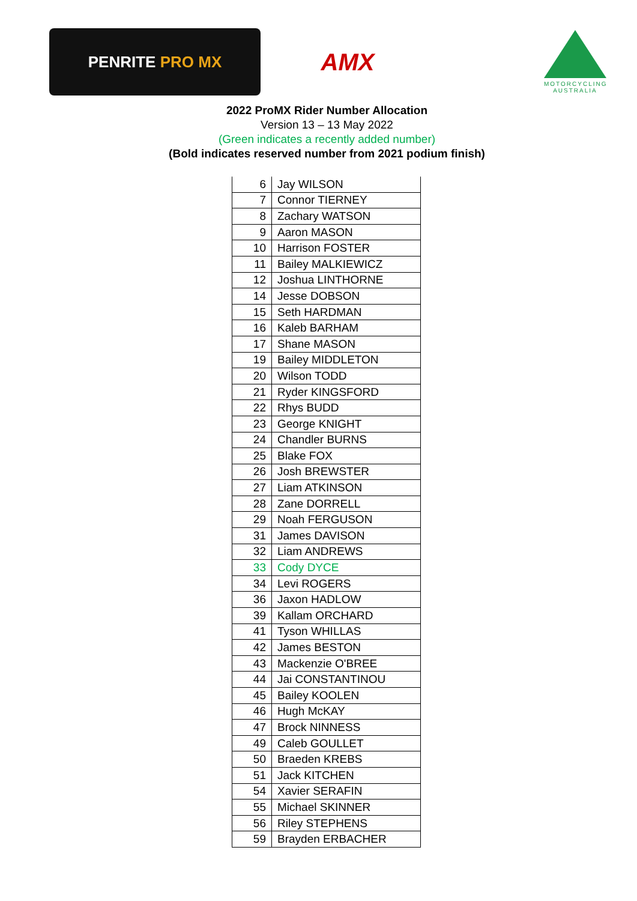PENRITE PRO MX
AMX
MOTORCYCLING AUSTRALIA
2022 ProMX Rider Number Allocation
Version 13 – 13 May 2022
(Green indicates a recently added number)
(Bold indicates reserved number from 2021 podium finish)
| 6 | Jay WILSON |
| 7 | Connor TIERNEY |
| 8 | Zachary WATSON |
| 9 | Aaron MASON |
| 10 | Harrison FOSTER |
| 11 | Bailey MALKIEWICZ |
| 12 | Joshua LINTHORNE |
| 14 | Jesse DOBSON |
| 15 | Seth HARDMAN |
| 16 | Kaleb BARHAM |
| 17 | Shane MASON |
| 19 | Bailey MIDDLETON |
| 20 | Wilson TODD |
| 21 | Ryder KINGSFORD |
| 22 | Rhys BUDD |
| 23 | George KNIGHT |
| 24 | Chandler BURNS |
| 25 | Blake FOX |
| 26 | Josh BREWSTER |
| 27 | Liam ATKINSON |
| 28 | Zane DORRELL |
| 29 | Noah FERGUSON |
| 31 | James DAVISON |
| 32 | Liam ANDREWS |
| 33 | Cody DYCE |
| 34 | Levi ROGERS |
| 36 | Jaxon HADLOW |
| 39 | Kallam ORCHARD |
| 41 | Tyson WHILLAS |
| 42 | James BESTON |
| 43 | Mackenzie O'BREE |
| 44 | Jai CONSTANTINOU |
| 45 | Bailey KOOLEN |
| 46 | Hugh McKAY |
| 47 | Brock NINNESS |
| 49 | Caleb GOULLET |
| 50 | Braeden KREBS |
| 51 | Jack KITCHEN |
| 54 | Xavier SERAFIN |
| 55 | Michael SKINNER |
| 56 | Riley STEPHENS |
| 59 | Brayden ERBACHER |